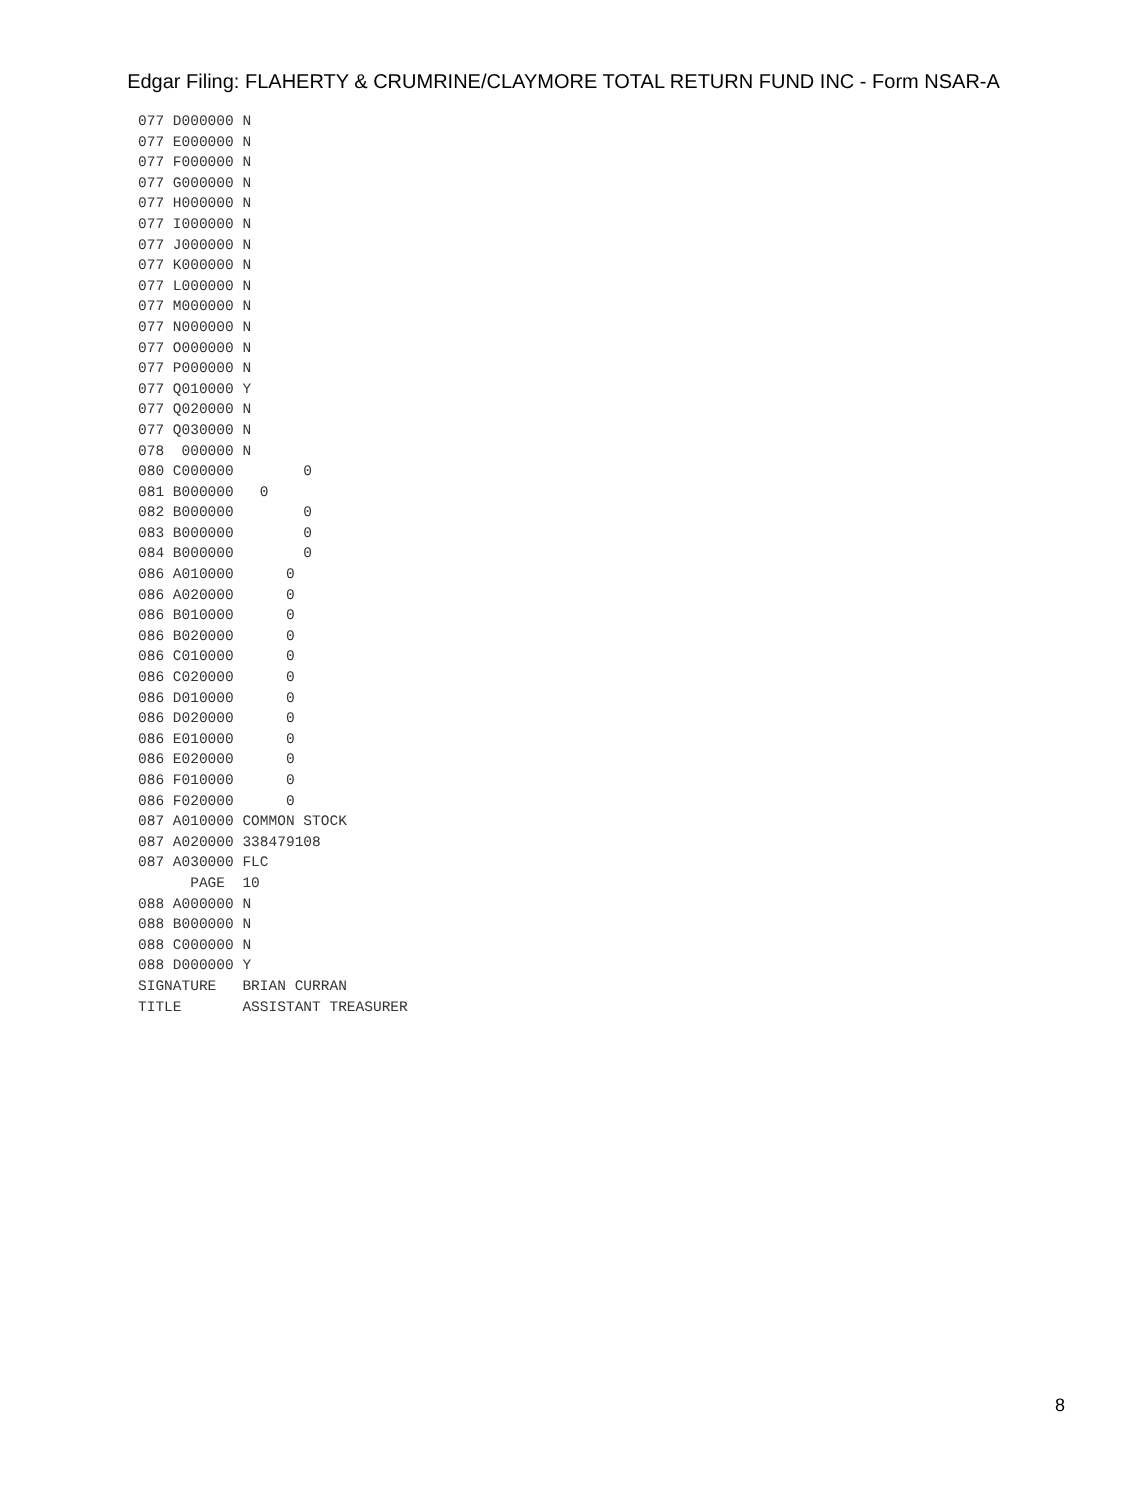Edgar Filing: FLAHERTY & CRUMRINE/CLAYMORE TOTAL RETURN FUND INC - Form NSAR-A
077 D000000 N
077 E000000 N
077 F000000 N
077 G000000 N
077 H000000 N
077 I000000 N
077 J000000 N
077 K000000 N
077 L000000 N
077 M000000 N
077 N000000 N
077 O000000 N
077 P000000 N
077 Q010000 Y
077 Q020000 N
077 Q030000 N
078  000000 N
080 C000000        0
081 B000000   0
082 B000000        0
083 B000000        0
084 B000000        0
086 A010000      0
086 A020000      0
086 B010000      0
086 B020000      0
086 C010000      0
086 C020000      0
086 D010000      0
086 D020000      0
086 E010000      0
086 E020000      0
086 F010000      0
086 F020000      0
087 A010000 COMMON STOCK
087 A020000 338479108
087 A030000 FLC
      PAGE  10
088 A000000 N
088 B000000 N
088 C000000 N
088 D000000 Y
SIGNATURE   BRIAN CURRAN
TITLE       ASSISTANT TREASURER
8